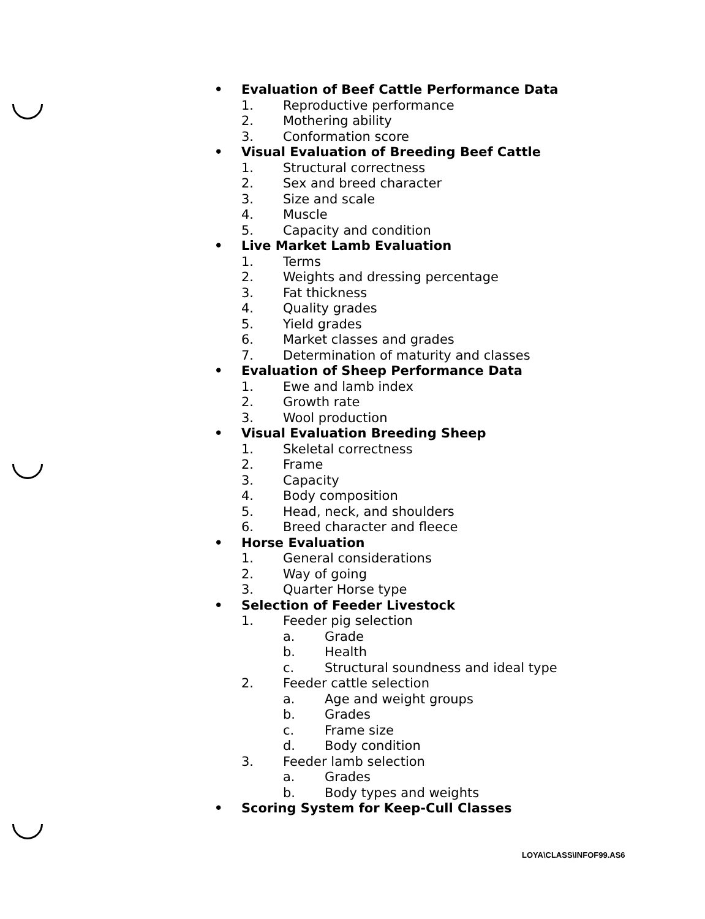• Evaluation of Beef Cattle Performance Data
1. Reproductive performance
2. Mothering ability
3. Conformation score
• Visual Evaluation of Breeding Beef Cattle
1. Structural correctness
2. Sex and breed character
3. Size and scale
4. Muscle
5. Capacity and condition
• Live Market Lamb Evaluation
1. Terms
2. Weights and dressing percentage
3. Fat thickness
4. Quality grades
5. Yield grades
6. Market classes and grades
7. Determination of maturity and classes
• Evaluation of Sheep Performance Data
1. Ewe and lamb index
2. Growth rate
3. Wool production
• Visual Evaluation Breeding Sheep
1. Skeletal correctness
2. Frame
3. Capacity
4. Body composition
5. Head, neck, and shoulders
6. Breed character and fleece
• Horse Evaluation
1. General considerations
2. Way of going
3. Quarter Horse type
• Selection of Feeder Livestock
1. Feeder pig selection
a. Grade
b. Health
c. Structural soundness and ideal type
2. Feeder cattle selection
a. Age and weight groups
b. Grades
c. Frame size
d. Body condition
3. Feeder lamb selection
a. Grades
b. Body types and weights
• Scoring System for Keep-Cull Classes
LOYA\CLASS\INFOF99.AS6